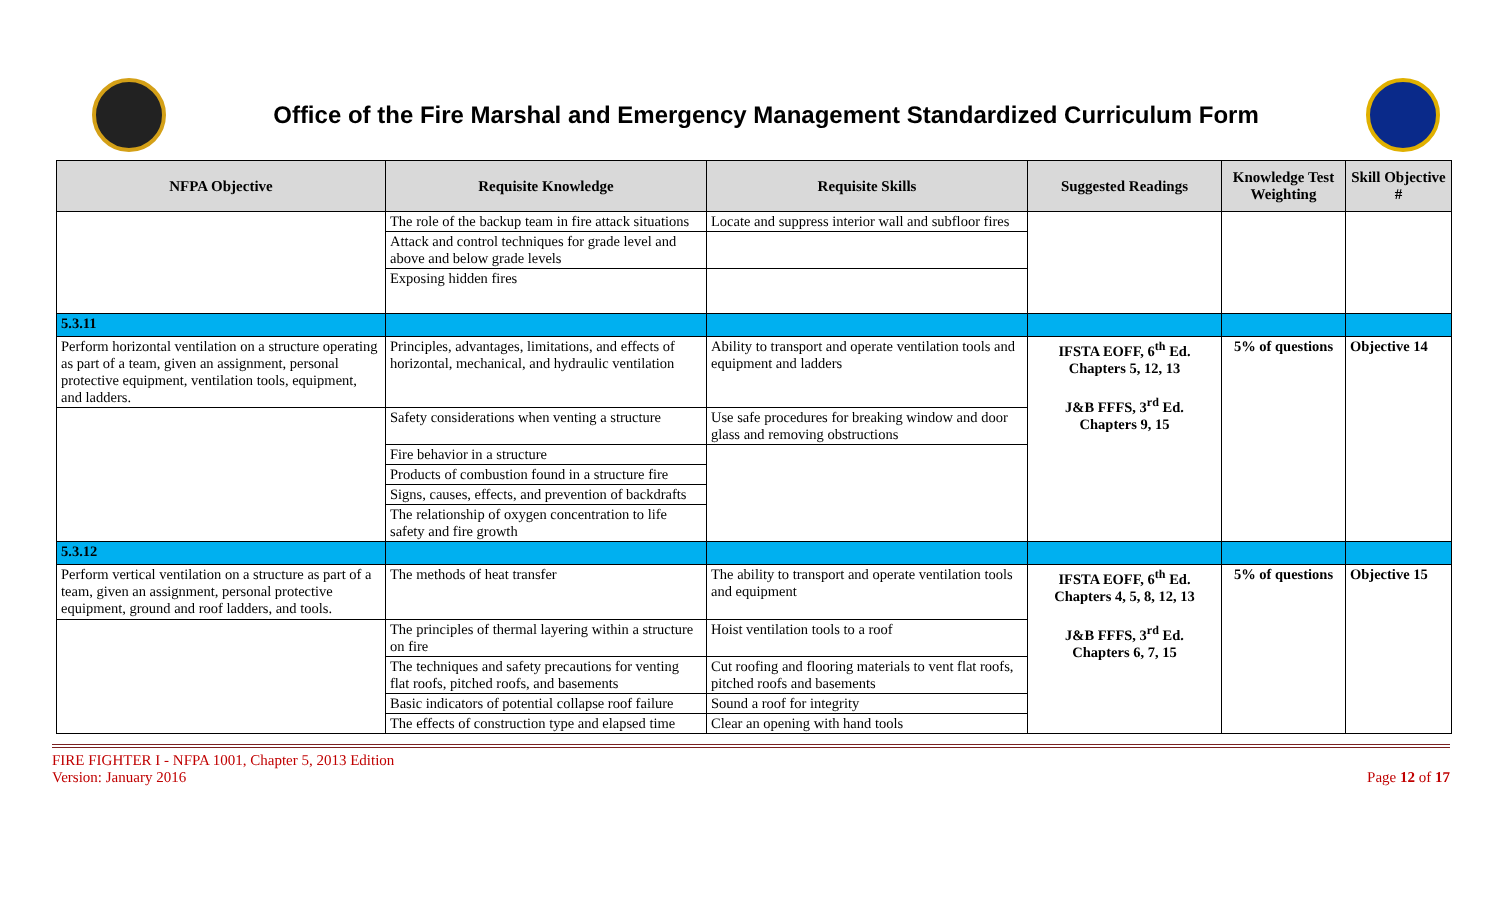Office of the Fire Marshal and Emergency Management Standardized Curriculum Form
| NFPA Objective | Requisite Knowledge | Requisite Skills | Suggested Readings | Knowledge Test Weighting | Skill Objective # |
| --- | --- | --- | --- | --- | --- |
| | The role of the backup team in fire attack situations | Locate and suppress interior wall and subfloor fires | | | |
| | Attack and control techniques for grade level and above and below grade levels | | | | |
| | Exposing hidden fires | | | | |
| 5.3.11 | | | | | |
| Perform horizontal ventilation on a structure operating as part of a team, given an assignment, personal protective equipment, ventilation tools, equipment, and ladders. | Principles, advantages, limitations, and effects of horizontal, mechanical, and hydraulic ventilation | Ability to transport and operate ventilation tools and equipment and ladders | IFSTA EOFF, 6<sup>th</sup> Ed. Chapters 5, 12, 13 J&B FFFS, 3<sup>rd</sup> Ed. Chapters 9, 15 | 5% of questions | Objective 14 |
| | Safety considerations when venting a structure | Use safe procedures for breaking window and door glass and removing obstructions | | | |
| | Fire behavior in a structure | | | | |
| | Products of combustion found in a structure fire | | | | |
| | Signs, causes, effects, and prevention of backdrafts | | | | |
| | The relationship of oxygen concentration to life safety and fire growth | | | | |
| 5.3.12 | | | | | |
| Perform vertical ventilation on a structure as part of a team, given an assignment, personal protective equipment, ground and roof ladders, and tools. | The methods of heat transfer | The ability to transport and operate ventilation tools and equipment | IFSTA EOFF, 6<sup>th</sup> Ed. Chapters 4, 5, 8, 12, 13 J&B FFFS, 3<sup>rd</sup> Ed. Chapters 6, 7, 15 | 5% of questions | Objective 15 |
| | The principles of thermal layering within a structure on fire | Hoist ventilation tools to a roof | | | |
| | The techniques and safety precautions for venting flat roofs, pitched roofs, and basements | Cut roofing and flooring materials to vent flat roofs, pitched roofs and basements | | | |
| | Basic indicators of potential collapse roof failure | Sound a roof for integrity | | | |
| | The effects of construction type and elapsed time | Clear an opening with hand tools | | | |
FIRE FIGHTER I - NFPA 1001, Chapter 5, 2013 Edition
Version: January 2016
Page 12 of 17